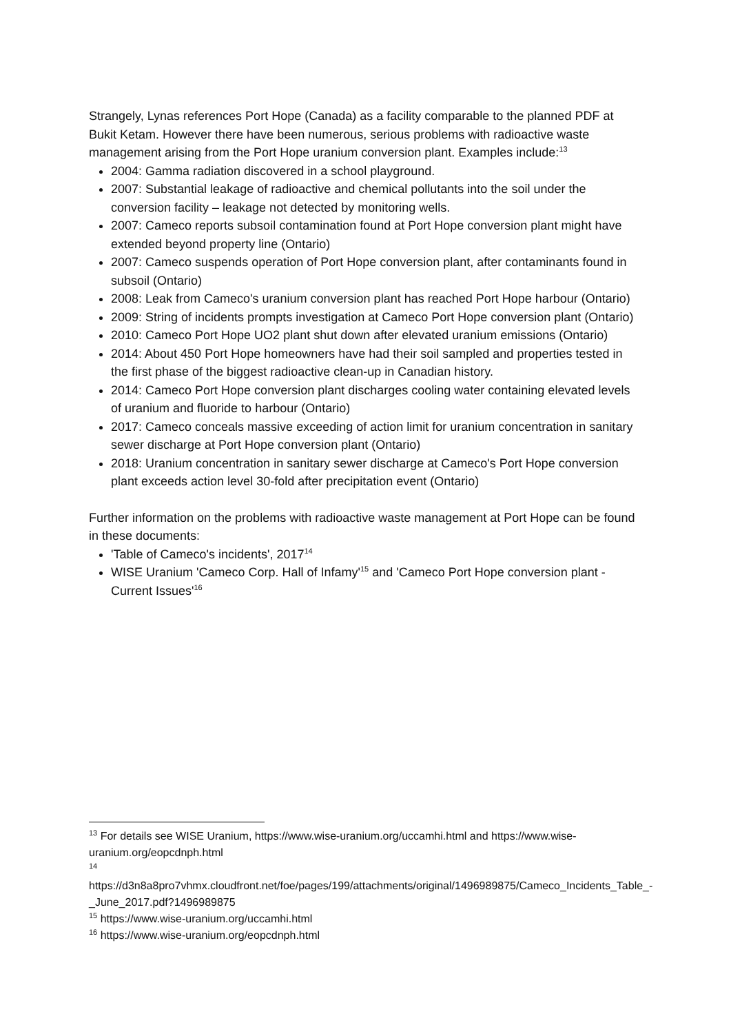Strangely, Lynas references Port Hope (Canada) as a facility comparable to the planned PDF at Bukit Ketam. However there have been numerous, serious problems with radioactive waste management arising from the Port Hope uranium conversion plant. Examples include:<sup>13</sup>
2004: Gamma radiation discovered in a school playground.
2007: Substantial leakage of radioactive and chemical pollutants into the soil under the conversion facility – leakage not detected by monitoring wells.
2007: Cameco reports subsoil contamination found at Port Hope conversion plant might have extended beyond property line (Ontario)
2007: Cameco suspends operation of Port Hope conversion plant, after contaminants found in subsoil (Ontario)
2008: Leak from Cameco's uranium conversion plant has reached Port Hope harbour (Ontario)
2009: String of incidents prompts investigation at Cameco Port Hope conversion plant (Ontario)
2010: Cameco Port Hope UO2 plant shut down after elevated uranium emissions (Ontario)
2014: About 450 Port Hope homeowners have had their soil sampled and properties tested in the first phase of the biggest radioactive clean-up in Canadian history.
2014: Cameco Port Hope conversion plant discharges cooling water containing elevated levels of uranium and fluoride to harbour (Ontario)
2017: Cameco conceals massive exceeding of action limit for uranium concentration in sanitary sewer discharge at Port Hope conversion plant (Ontario)
2018: Uranium concentration in sanitary sewer discharge at Cameco's Port Hope conversion plant exceeds action level 30-fold after precipitation event (Ontario)
Further information on the problems with radioactive waste management at Port Hope can be found in these documents:
'Table of Cameco's incidents', 2017<sup>14</sup>
WISE Uranium 'Cameco Corp. Hall of Infamy'<sup>15</sup> and 'Cameco Port Hope conversion plant - Current Issues'<sup>16</sup>
<sup>13</sup> For details see WISE Uranium, https://www.wise-uranium.org/uccamhi.html and https://www.wise-uranium.org/eopcdnph.html
<sup>14</sup>
https://d3n8a8pro7vhmx.cloudfront.net/foe/pages/199/attachments/original/1496989875/Cameco_Incidents_Table_-_June_2017.pdf?1496989875
<sup>15</sup> https://www.wise-uranium.org/uccamhi.html
<sup>16</sup> https://www.wise-uranium.org/eopcdnph.html